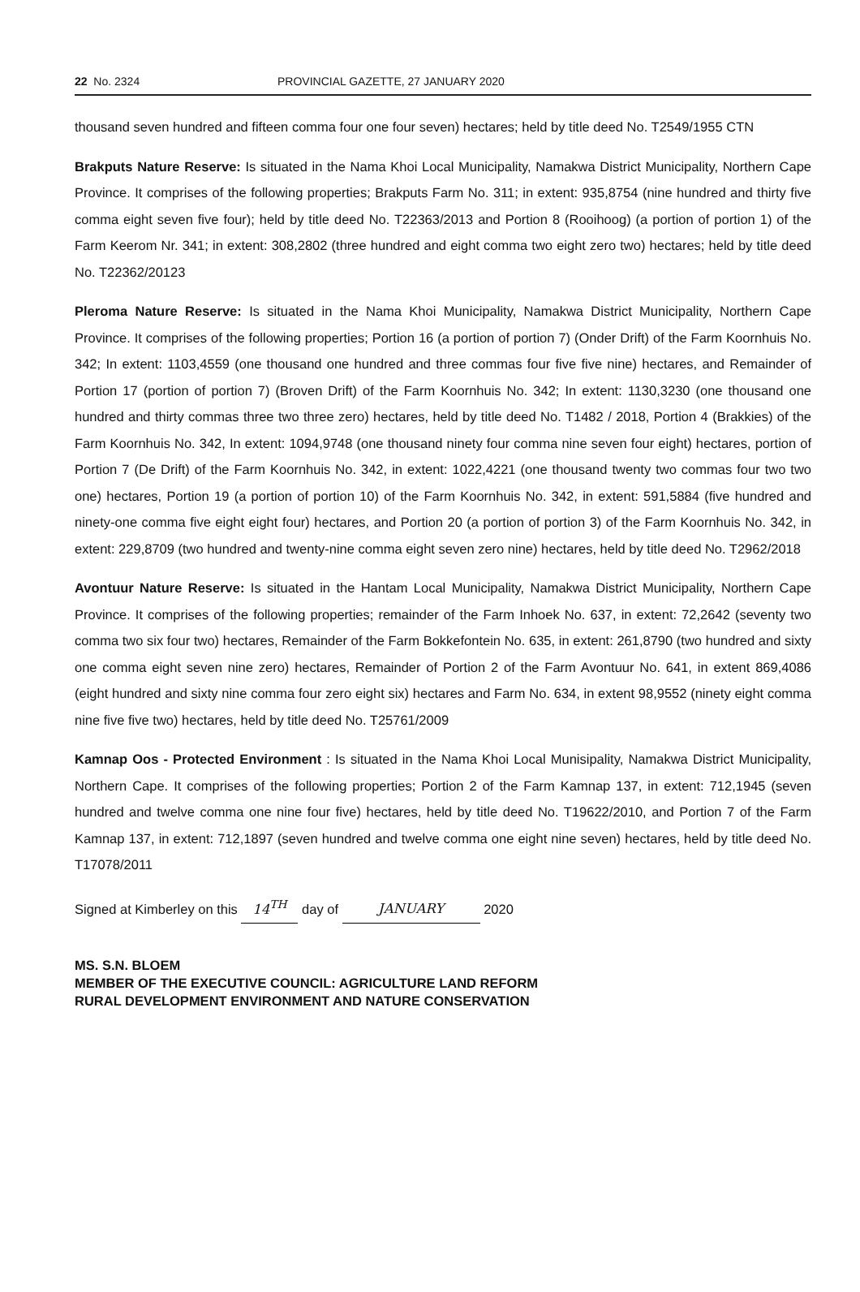22 No. 2324 PROVINCIAL GAZETTE, 27 JANUARY 2020
thousand seven hundred and fifteen comma four one four seven) hectares; held by title deed No. T2549/1955 CTN
Brakputs Nature Reserve: Is situated in the Nama Khoi Local Municipality, Namakwa District Municipality, Northern Cape Province. It comprises of the following properties; Brakputs Farm No. 311; in extent: 935,8754 (nine hundred and thirty five comma eight seven five four); held by title deed No. T22363/2013 and Portion 8 (Rooihoog) (a portion of portion 1) of the Farm Keerom Nr. 341; in extent: 308,2802 (three hundred and eight comma two eight zero two) hectares; held by title deed No. T22362/20123
Pleroma Nature Reserve: Is situated in the Nama Khoi Municipality, Namakwa District Municipality, Northern Cape Province. It comprises of the following properties; Portion 16 (a portion of portion 7) (Onder Drift) of the Farm Koornhuis No. 342; In extent: 1103,4559 (one thousand one hundred and three commas four five five nine) hectares, and Remainder of Portion 17 (portion of portion 7) (Broven Drift) of the Farm Koornhuis No. 342; In extent: 1130,3230 (one thousand one hundred and thirty commas three two three zero) hectares, held by title deed No. T1482 / 2018, Portion 4 (Brakkies) of the Farm Koornhuis No. 342, In extent: 1094,9748 (one thousand ninety four comma nine seven four eight) hectares, portion of Portion 7 (De Drift) of the Farm Koornhuis No. 342, in extent: 1022,4221 (one thousand twenty two commas four two two one) hectares, Portion 19 (a portion of portion 10) of the Farm Koornhuis No. 342, in extent: 591,5884 (five hundred and ninety-one comma five eight eight four) hectares, and Portion 20 (a portion of portion 3) of the Farm Koornhuis No. 342, in extent: 229,8709 (two hundred and twenty-nine comma eight seven zero nine) hectares, held by title deed No. T2962/2018
Avontuur Nature Reserve: Is situated in the Hantam Local Municipality, Namakwa District Municipality, Northern Cape Province. It comprises of the following properties; remainder of the Farm Inhoek No. 637, in extent: 72,2642 (seventy two comma two six four two) hectares, Remainder of the Farm Bokkefontein No. 635, in extent: 261,8790 (two hundred and sixty one comma eight seven nine zero) hectares, Remainder of Portion 2 of the Farm Avontuur No. 641, in extent 869,4086 (eight hundred and sixty nine comma four zero eight six) hectares and Farm No. 634, in extent 98,9552 (ninety eight comma nine five five two) hectares, held by title deed No. T25761/2009
Kamnap Oos - Protected Environment : Is situated in the Nama Khoi Local Munisipality, Namakwa District Municipality, Northern Cape. It comprises of the following properties; Portion 2 of the Farm Kamnap 137, in extent: 712,1945 (seven hundred and twelve comma one nine four five) hectares, held by title deed No. T19622/2010, and Portion 7 of the Farm Kamnap 137, in extent: 712,1897 (seven hundred and twelve comma one eight nine seven) hectares, held by title deed No. T17078/2011
Signed at Kimberley on this 14<sup>TH</sup> day of JANUARY 2020
MS. S.N. BLOEM
MEMBER OF THE EXECUTIVE COUNCIL: AGRICULTURE LAND REFORM
RURAL DEVELOPMENT ENVIRONMENT AND NATURE CONSERVATION